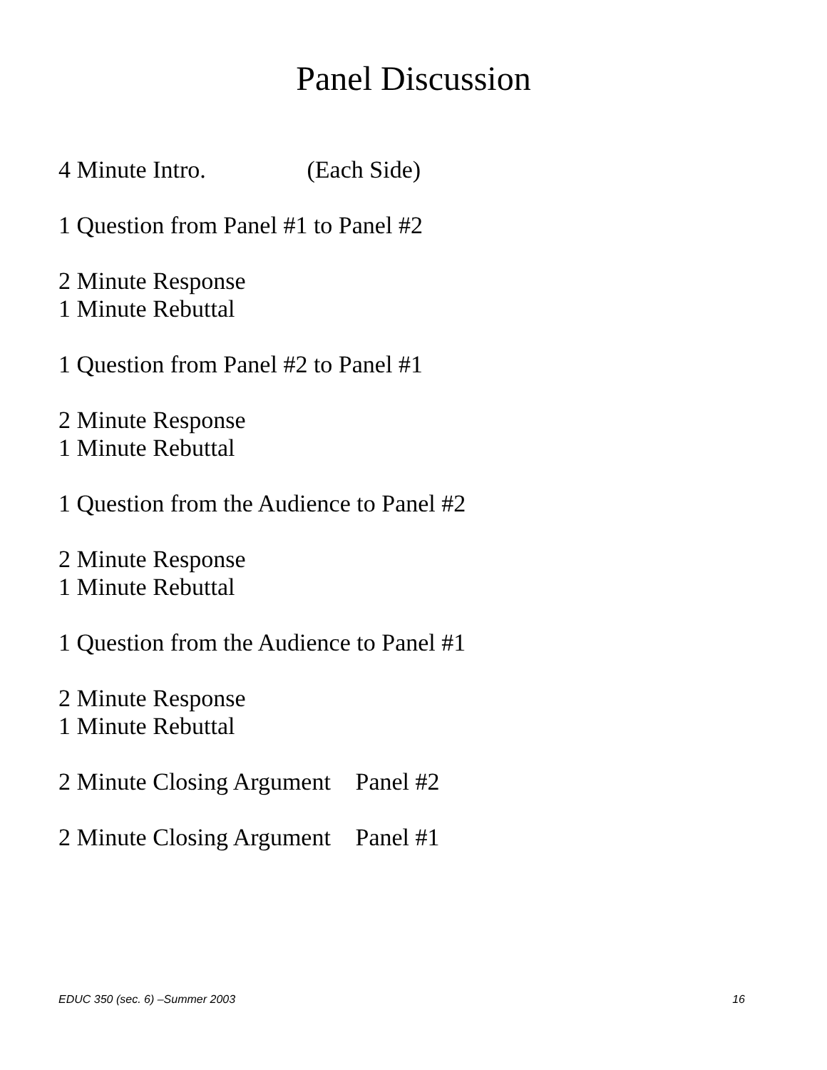Panel Discussion
4 Minute Intro. (Each Side)
1 Question from Panel #1 to Panel #2
2 Minute Response
1 Minute Rebuttal
1 Question from Panel #2 to Panel #1
2 Minute Response
1 Minute Rebuttal
1 Question from the Audience to Panel #2
2 Minute Response
1 Minute Rebuttal
1 Question from the Audience to Panel #1
2 Minute Response
1 Minute Rebuttal
2 Minute Closing Argument Panel #2
2 Minute Closing Argument Panel #1
EDUC 350 (sec. 6) –Summer 2003 16